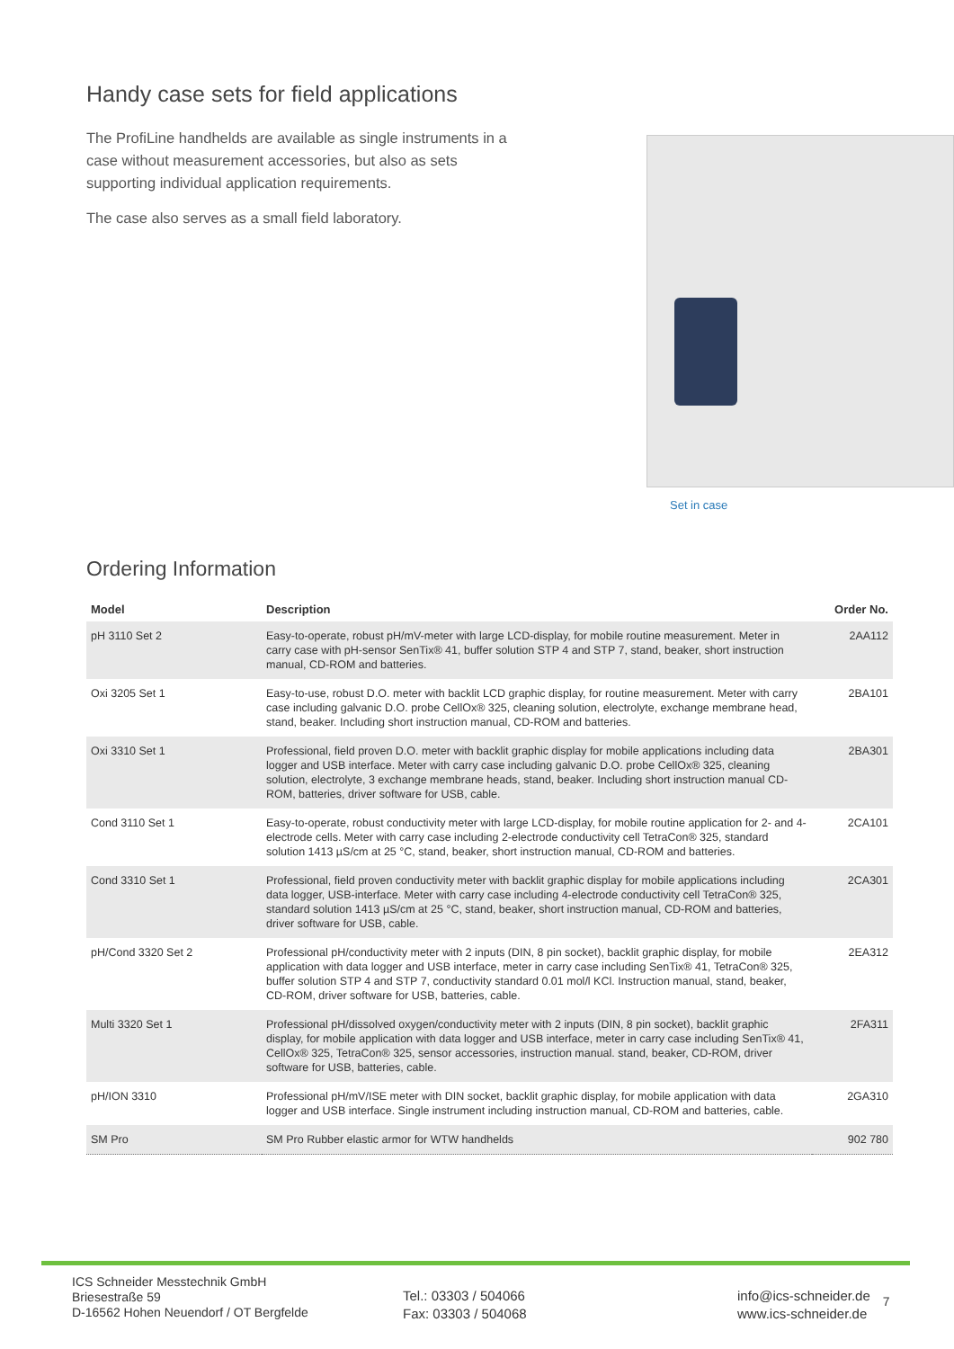Handy case sets for field applications
The ProfiLine handhelds are available as single instruments in a case without measurement accessories, but also as sets supporting individual application requirements.
The case also serves as a small field laboratory.
Set in case
Ordering Information
| Model | Description | Order No. |
| --- | --- | --- |
| pH 3110 Set 2 | Easy-to-operate, robust pH/mV-meter with large LCD-display, for mobile routine measurement. Meter in carry case with pH-sensor SenTix® 41, buffer solution STP 4 and STP 7, stand, beaker, short instruction manual, CD-ROM and batteries. | 2AA112 |
| Oxi 3205 Set 1 | Easy-to-use, robust D.O. meter with backlit LCD graphic display, for routine measurement. Meter with carry case including galvanic D.O. probe CellOx® 325, cleaning solution, electrolyte, exchange membrane head, stand, beaker. Including short instruction manual, CD-ROM and batteries. | 2BA101 |
| Oxi 3310 Set 1 | Professional, field proven D.O. meter with backlit graphic display for mobile applications including data logger and USB interface. Meter with carry case including galvanic D.O. probe CellOx® 325, cleaning solution, electrolyte, 3 exchange membrane heads, stand, beaker. Including short instruction manual CD-ROM, batteries, driver software for USB, cable. | 2BA301 |
| Cond 3110 Set 1 | Easy-to-operate, robust conductivity meter with large LCD-display, for mobile routine application for 2- and 4-electrode cells. Meter with carry case including 2-electrode conductivity cell TetraCon® 325, standard solution 1413 µS/cm at 25 °C, stand, beaker, short instruction manual, CD-ROM and batteries. | 2CA101 |
| Cond 3310 Set 1 | Professional, field proven conductivity meter with backlit graphic display for mobile applications including data logger, USB-interface. Meter with carry case including 4-electrode conductivity cell TetraCon® 325, standard solution 1413 µS/cm at 25 °C, stand, beaker, short instruction manual, CD-ROM and batteries, driver software for USB, cable. | 2CA301 |
| pH/Cond 3320 Set 2 | Professional pH/conductivity meter with 2 inputs (DIN, 8 pin socket), backlit graphic display, for mobile application with data logger and USB interface, meter in carry case including SenTix® 41, TetraCon® 325, buffer solution STP 4 and STP 7, conductivity standard 0.01 mol/l KCl. Instruction manual, stand, beaker, CD-ROM, driver software for USB, batteries, cable. | 2EA312 |
| Multi 3320 Set 1 | Professional pH/dissolved oxygen/conductivity meter with 2 inputs (DIN, 8 pin socket), backlit graphic display, for mobile application with data logger and USB interface, meter in carry case including SenTix® 41, CellOx® 325, TetraCon® 325, sensor accessories, instruction manual. stand, beaker, CD-ROM, driver software for USB, batteries, cable. | 2FA311 |
| pH/ION 3310 | Professional pH/mV/ISE meter with DIN socket, backlit graphic display, for mobile application with data logger and USB interface. Single instrument including instruction manual, CD-ROM and batteries, cable. | 2GA310 |
| SM Pro | SM Pro Rubber elastic armor for WTW handhelds | 902 780 |
ICS Schneider Messtechnik GmbH
Briesestraße 59
D-16562 Hohen Neuendorf / OT Bergfelde
Tel.: 03303 / 504066
Fax: 03303 / 504068
info@ics-schneider.de
www.ics-schneider.de
7